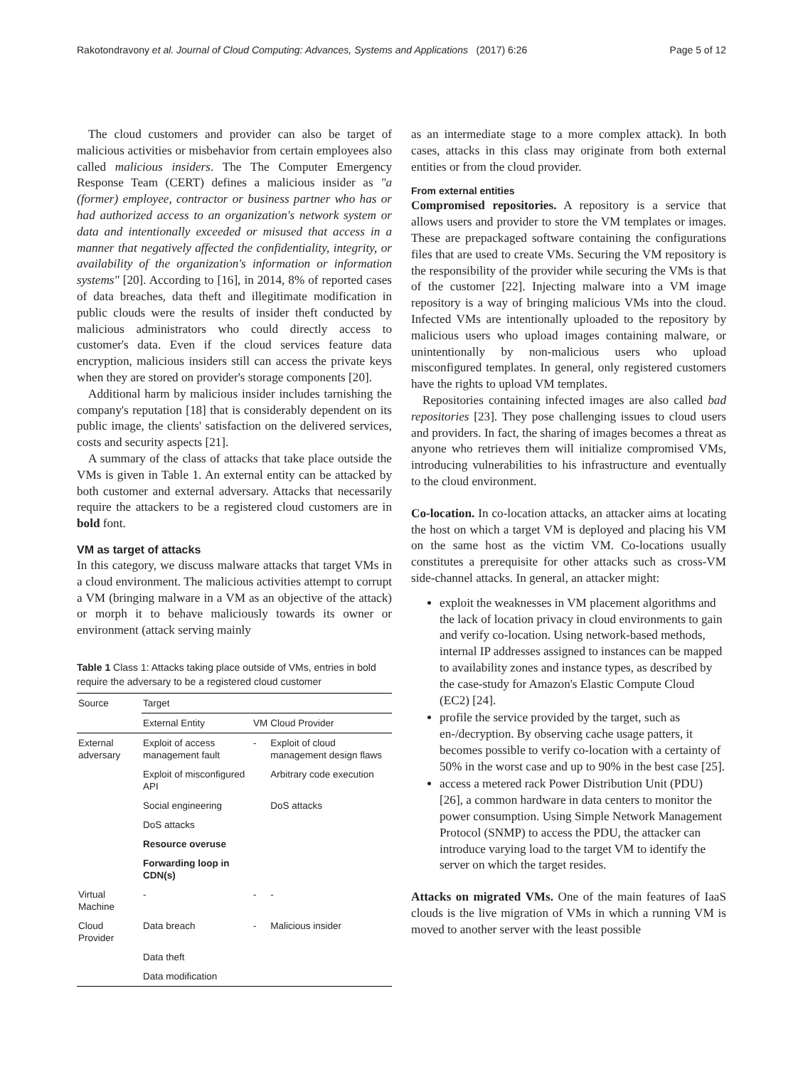Rakotondravony et al. Journal of Cloud Computing: Advances, Systems and Applications (2017) 6:26 Page 5 of 12
The cloud customers and provider can also be target of malicious activities or misbehavior from certain employees also called malicious insiders. The The Computer Emergency Response Team (CERT) defines a malicious insider as "a (former) employee, contractor or business partner who has or had authorized access to an organization's network system or data and intentionally exceeded or misused that access in a manner that negatively affected the confidentiality, integrity, or availability of the organization's information or information systems" [20]. According to [16], in 2014, 8% of reported cases of data breaches, data theft and illegitimate modification in public clouds were the results of insider theft conducted by malicious administrators who could directly access to customer's data. Even if the cloud services feature data encryption, malicious insiders still can access the private keys when they are stored on provider's storage components [20].
Additional harm by malicious insider includes tarnishing the company's reputation [18] that is considerably dependent on its public image, the clients' satisfaction on the delivered services, costs and security aspects [21].
A summary of the class of attacks that take place outside the VMs is given in Table 1. An external entity can be attacked by both customer and external adversary. Attacks that necessarily require the attackers to be a registered cloud customers are in bold font.
VM as target of attacks
In this category, we discuss malware attacks that target VMs in a cloud environment. The malicious activities attempt to corrupt a VM (bringing malware in a VM as an objective of the attack) or morph it to behave maliciously towards its owner or environment (attack serving mainly
Table 1 Class 1: Attacks taking place outside of VMs, entries in bold require the adversary to be a registered cloud customer
| Source | Target | | |
| --- | --- | --- | --- |
| | External Entity | VM | Cloud Provider |
| External adversary | Exploit of access management fault | - | Exploit of cloud management design flaws |
| | Exploit of misconfigured API | | Arbitrary code execution |
| | Social engineering | | DoS attacks |
| | DoS attacks | | |
| | Resource overuse | | |
| | Forwarding loop in CDN(s) | | |
| Virtual Machine | - | - | - |
| Cloud Provider | Data breach | - | Malicious insider |
| | Data theft | | |
| | Data modification | | |
as an intermediate stage to a more complex attack). In both cases, attacks in this class may originate from both external entities or from the cloud provider.
From external entities
Compromised repositories. A repository is a service that allows users and provider to store the VM templates or images. These are prepackaged software containing the configurations files that are used to create VMs. Securing the VM repository is the responsibility of the provider while securing the VMs is that of the customer [22]. Injecting malware into a VM image repository is a way of bringing malicious VMs into the cloud. Infected VMs are intentionally uploaded to the repository by malicious users who upload images containing malware, or unintentionally by non-malicious users who upload misconfigured templates. In general, only registered customers have the rights to upload VM templates.
Repositories containing infected images are also called bad repositories [23]. They pose challenging issues to cloud users and providers. In fact, the sharing of images becomes a threat as anyone who retrieves them will initialize compromised VMs, introducing vulnerabilities to his infrastructure and eventually to the cloud environment.
Co-location. In co-location attacks, an attacker aims at locating the host on which a target VM is deployed and placing his VM on the same host as the victim VM. Co-locations usually constitutes a prerequisite for other attacks such as cross-VM side-channel attacks. In general, an attacker might:
exploit the weaknesses in VM placement algorithms and the lack of location privacy in cloud environments to gain and verify co-location. Using network-based methods, internal IP addresses assigned to instances can be mapped to availability zones and instance types, as described by the case-study for Amazon's Elastic Compute Cloud (EC2) [24].
profile the service provided by the target, such as en-/decryption. By observing cache usage patters, it becomes possible to verify co-location with a certainty of 50% in the worst case and up to 90% in the best case [25].
access a metered rack Power Distribution Unit (PDU) [26], a common hardware in data centers to monitor the power consumption. Using Simple Network Management Protocol (SNMP) to access the PDU, the attacker can introduce varying load to the target VM to identify the server on which the target resides.
Attacks on migrated VMs. One of the main features of IaaS clouds is the live migration of VMs in which a running VM is moved to another server with the least possible